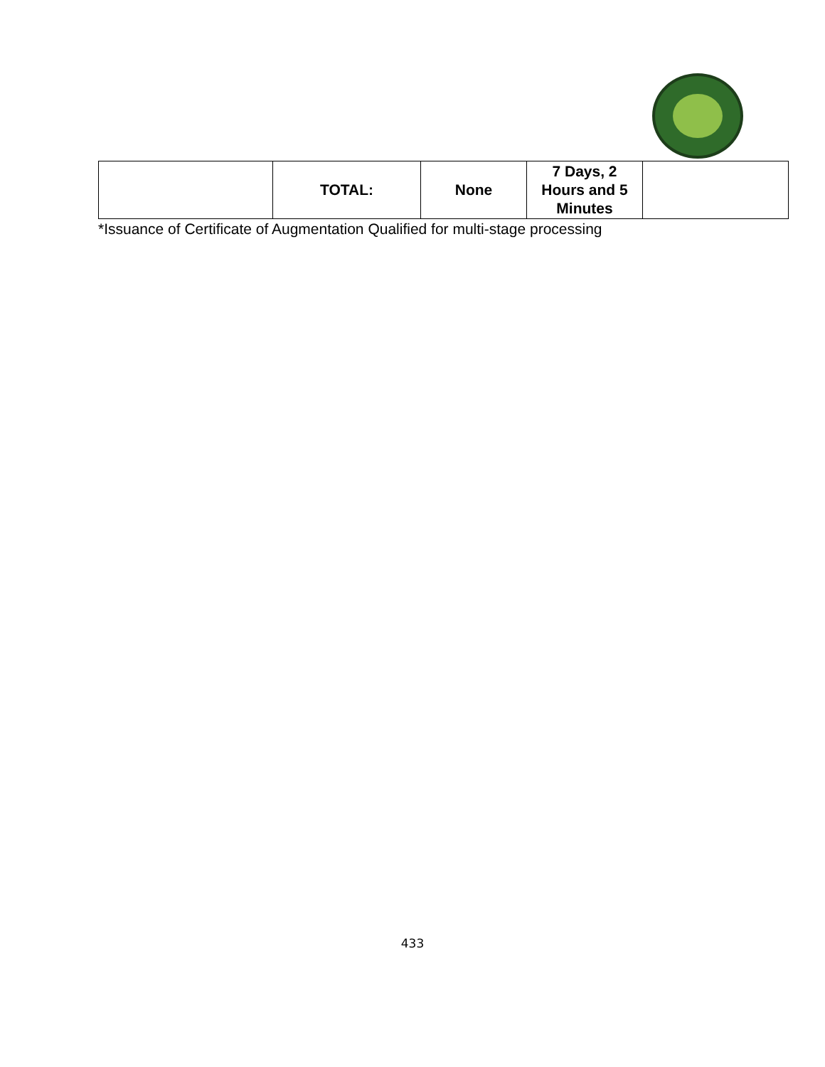| | TOTAL: | None | 7 Days, 2 Hours and 5 Minutes | |
*Issuance of Certificate of Augmentation Qualified for multi-stage processing
433